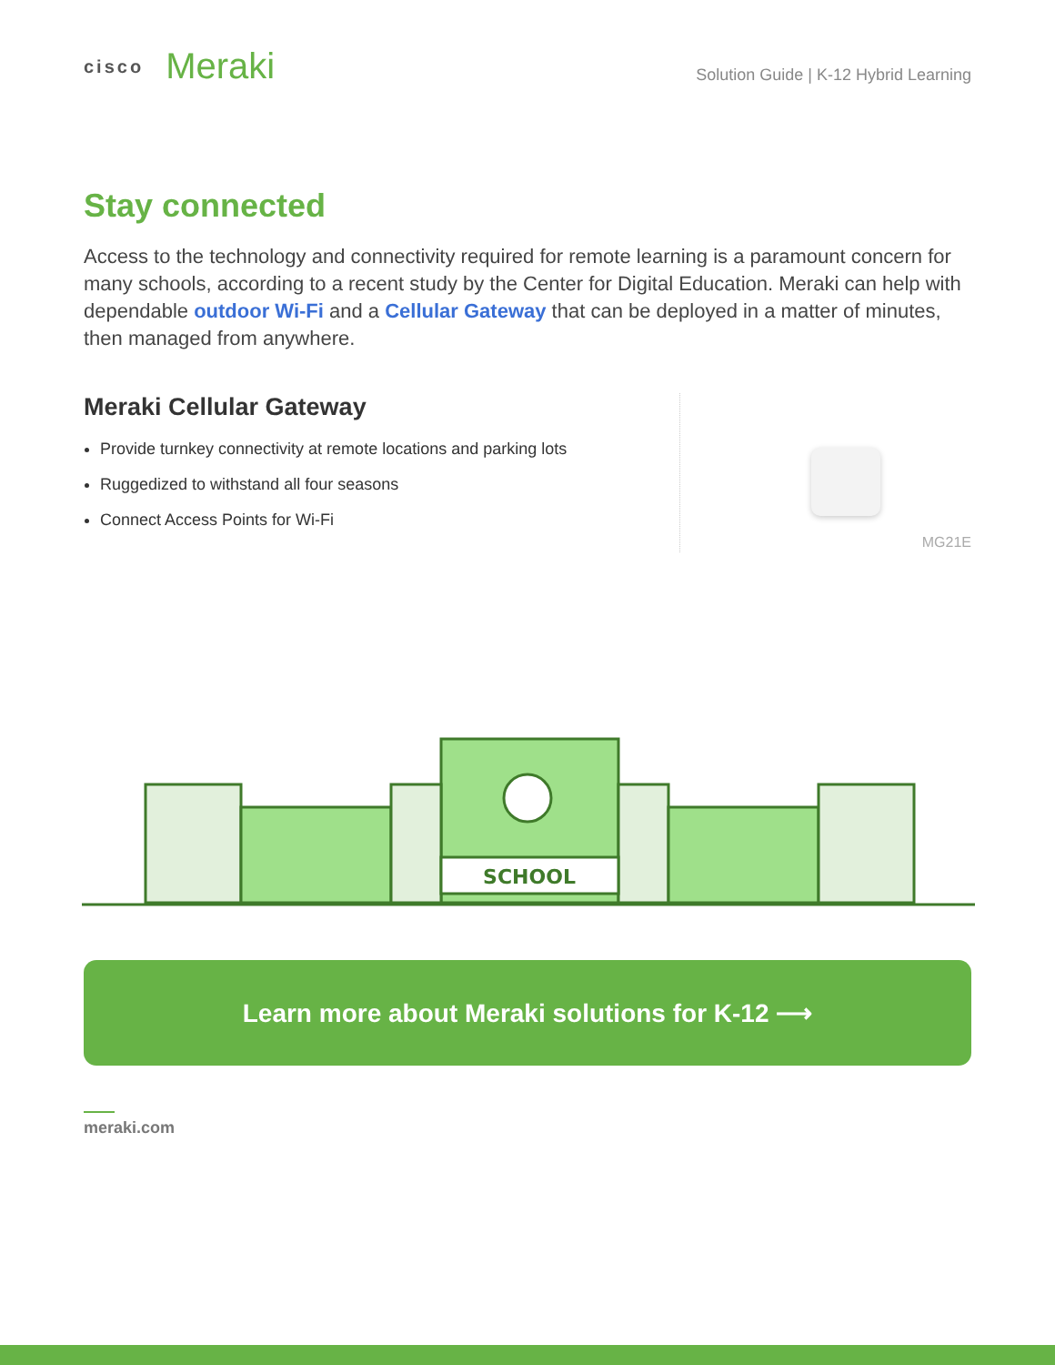cisco
Meraki
Solution Guide | K-12 Hybrid Learning
Stay connected
Access to the technology and connectivity required for remote learning is a paramount concern for many schools, according to a recent study by the Center for Digital Education. Meraki can help with dependable outdoor Wi-Fi and a Cellular Gateway that can be deployed in a matter of minutes, then managed from anywhere.
Meraki Cellular Gateway
Provide turnkey connectivity at remote locations and parking lots
Ruggedized to withstand all four seasons
Connect Access Points for Wi-Fi
MG21E
SCHOOL
Learn more about Meraki solutions for K-12 ⟶
meraki.com